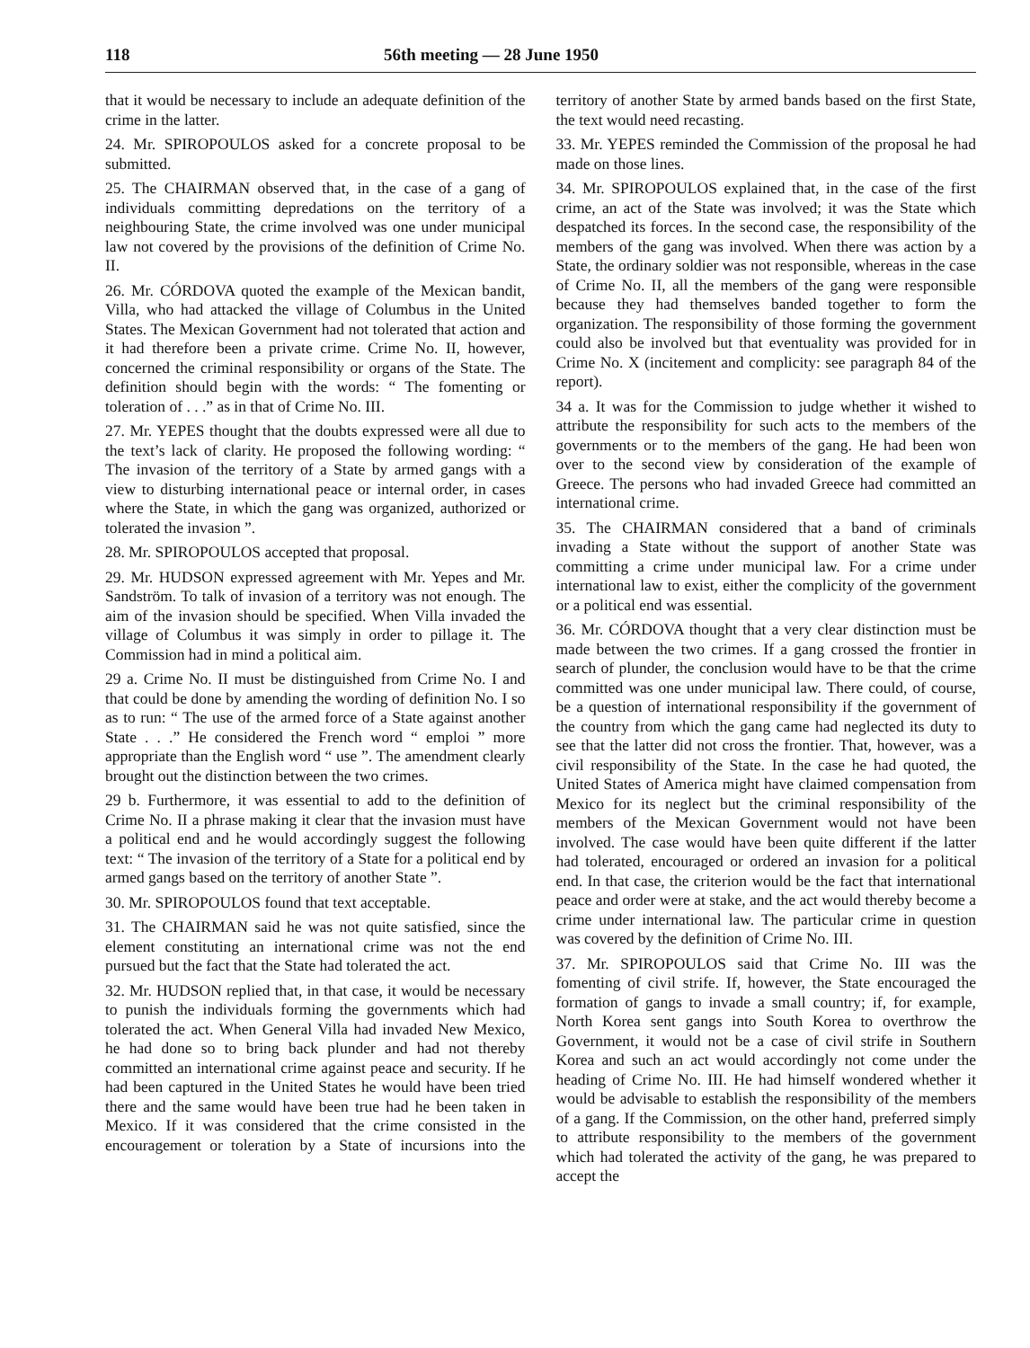118 56th meeting — 28 June 1950
that it would be necessary to include an adequate definition of the crime in the latter.
24. Mr. SPIROPOULOS asked for a concrete proposal to be submitted.
25. The CHAIRMAN observed that, in the case of a gang of individuals committing depredations on the territory of a neighbouring State, the crime involved was one under municipal law not covered by the provisions of the definition of Crime No. II.
26. Mr. CÓRDOVA quoted the example of the Mexican bandit, Villa, who had attacked the village of Columbus in the United States. The Mexican Government had not tolerated that action and it had therefore been a private crime. Crime No. II, however, concerned the criminal responsibility or organs of the State. The definition should begin with the words: “ The fomenting or toleration of . . .” as in that of Crime No. III.
27. Mr. YEPES thought that the doubts expressed were all due to the text’s lack of clarity. He proposed the following wording: “ The invasion of the territory of a State by armed gangs with a view to disturbing international peace or internal order, in cases where the State, in which the gang was organized, authorized or tolerated the invasion ”.
28. Mr. SPIROPOULOS accepted that proposal.
29. Mr. HUDSON expressed agreement with Mr. Yepes and Mr. Sandström. To talk of invasion of a territory was not enough. The aim of the invasion should be specified. When Villa invaded the village of Columbus it was simply in order to pillage it. The Commission had in mind a political aim.
29 a. Crime No. II must be distinguished from Crime No. I and that could be done by amending the wording of definition No. I so as to run: “ The use of the armed force of a State against another State . . .” He considered the French word “ emploi ” more appropriate than the English word “ use ”. The amendment clearly brought out the distinction between the two crimes.
29 b. Furthermore, it was essential to add to the definition of Crime No. II a phrase making it clear that the invasion must have a political end and he would accordingly suggest the following text: “ The invasion of the territory of a State for a political end by armed gangs based on the territory of another State ”.
30. Mr. SPIROPOULOS found that text acceptable.
31. The CHAIRMAN said he was not quite satisfied, since the element constituting an international crime was not the end pursued but the fact that the State had tolerated the act.
32. Mr. HUDSON replied that, in that case, it would be necessary to punish the individuals forming the governments which had tolerated the act. When General Villa had invaded New Mexico, he had done so to bring back plunder and had not thereby committed an international crime against peace and security. If he had been captured in the United States he would have been tried there and the same would have been true had he been taken in Mexico. If it was considered that the crime consisted in the encouragement or toleration by a State of incursions into the territory of another State by armed bands based on the first State, the text would need recasting.
33. Mr. YEPES reminded the Commission of the proposal he had made on those lines.
34. Mr. SPIROPOULOS explained that, in the case of the first crime, an act of the State was involved; it was the State which despatched its forces. In the second case, the responsibility of the members of the gang was involved. When there was action by a State, the ordinary soldier was not responsible, whereas in the case of Crime No. II, all the members of the gang were responsible because they had themselves banded together to form the organization. The responsibility of those forming the government could also be involved but that eventuality was provided for in Crime No. X (incitement and complicity: see paragraph 84 of the report).
34 a. It was for the Commission to judge whether it wished to attribute the responsibility for such acts to the members of the governments or to the members of the gang. He had been won over to the second view by consideration of the example of Greece. The persons who had invaded Greece had committed an international crime.
35. The CHAIRMAN considered that a band of criminals invading a State without the support of another State was committing a crime under municipal law. For a crime under international law to exist, either the complicity of the government or a political end was essential.
36. Mr. CÓRDOVA thought that a very clear distinction must be made between the two crimes. If a gang crossed the frontier in search of plunder, the conclusion would have to be that the crime committed was one under municipal law. There could, of course, be a question of international responsibility if the government of the country from which the gang came had neglected its duty to see that the latter did not cross the frontier. That, however, was a civil responsibility of the State. In the case he had quoted, the United States of America might have claimed compensation from Mexico for its neglect but the criminal responsibility of the members of the Mexican Government would not have been involved. The case would have been quite different if the latter had tolerated, encouraged or ordered an invasion for a political end. In that case, the criterion would be the fact that international peace and order were at stake, and the act would thereby become a crime under international law. The particular crime in question was covered by the definition of Crime No. III.
37. Mr. SPIROPOULOS said that Crime No. III was the fomenting of civil strife. If, however, the State encouraged the formation of gangs to invade a small country; if, for example, North Korea sent gangs into South Korea to overthrow the Government, it would not be a case of civil strife in Southern Korea and such an act would accordingly not come under the heading of Crime No. III. He had himself wondered whether it would be advisable to establish the responsibility of the members of a gang. If the Commission, on the other hand, preferred simply to attribute responsibility to the members of the government which had tolerated the activity of the gang, he was prepared to accept the